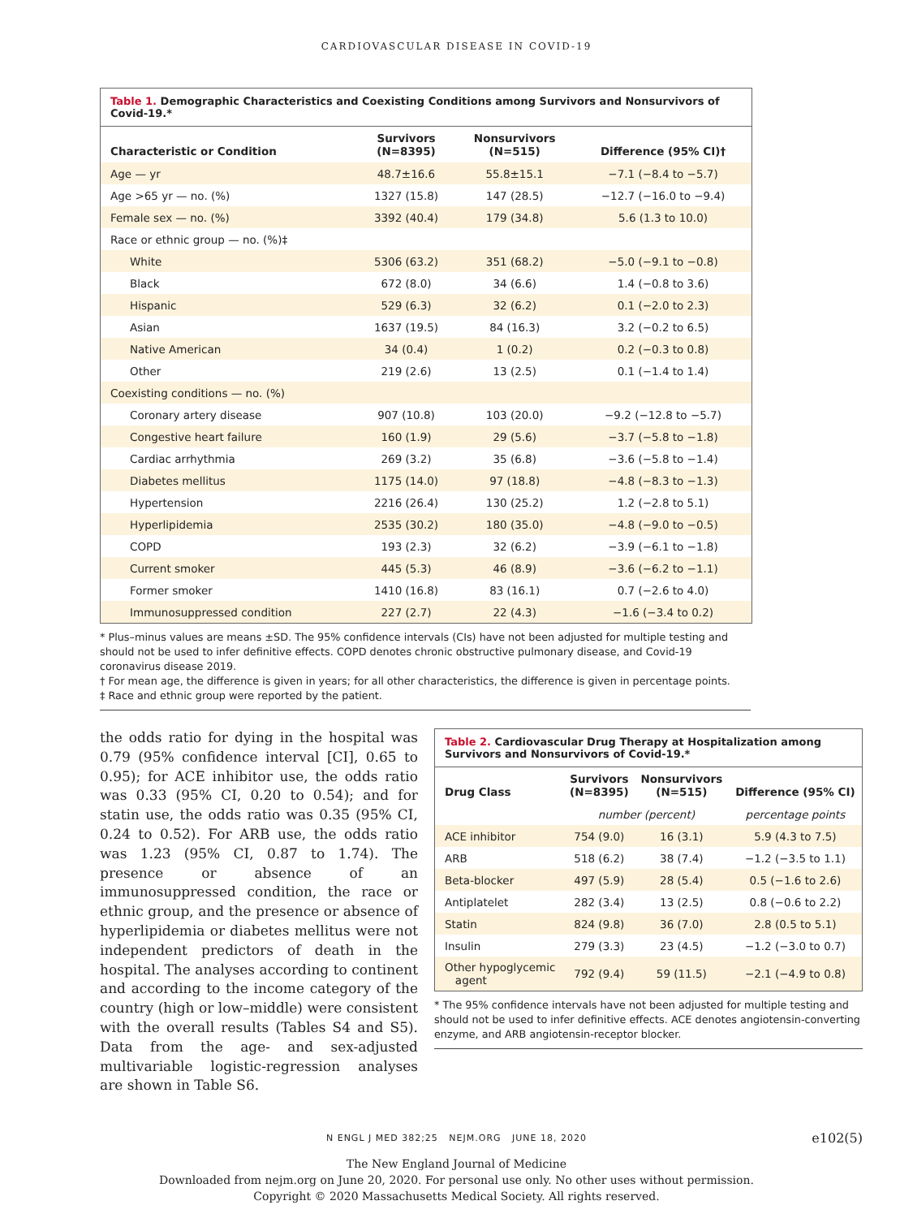CARDIOVASCULAR DISEASE IN COVID-19
Table 1. Demographic Characteristics and Coexisting Conditions among Survivors and Nonsurvivors of Covid-19.*
| Characteristic or Condition | Survivors (N=8395) | Nonsurvivors (N=515) | Difference (95% CI)† |
| --- | --- | --- | --- |
| Age — yr | 48.7±16.6 | 55.8±15.1 | −7.1 (−8.4 to −5.7) |
| Age >65 yr — no. (%) | 1327 (15.8) | 147 (28.5) | −12.7 (−16.0 to −9.4) |
| Female sex — no. (%) | 3392 (40.4) | 179 (34.8) | 5.6 (1.3 to 10.0) |
| Race or ethnic group — no. (%)‡ | | | |
| White | 5306 (63.2) | 351 (68.2) | −5.0 (−9.1 to −0.8) |
| Black | 672 (8.0) | 34 (6.6) | 1.4 (−0.8 to 3.6) |
| Hispanic | 529 (6.3) | 32 (6.2) | 0.1 (−2.0 to 2.3) |
| Asian | 1637 (19.5) | 84 (16.3) | 3.2 (−0.2 to 6.5) |
| Native American | 34 (0.4) | 1 (0.2) | 0.2 (−0.3 to 0.8) |
| Other | 219 (2.6) | 13 (2.5) | 0.1 (−1.4 to 1.4) |
| Coexisting conditions — no. (%) | | | |
| Coronary artery disease | 907 (10.8) | 103 (20.0) | −9.2 (−12.8 to −5.7) |
| Congestive heart failure | 160 (1.9) | 29 (5.6) | −3.7 (−5.8 to −1.8) |
| Cardiac arrhythmia | 269 (3.2) | 35 (6.8) | −3.6 (−5.8 to −1.4) |
| Diabetes mellitus | 1175 (14.0) | 97 (18.8) | −4.8 (−8.3 to −1.3) |
| Hypertension | 2216 (26.4) | 130 (25.2) | 1.2 (−2.8 to 5.1) |
| Hyperlipidemia | 2535 (30.2) | 180 (35.0) | −4.8 (−9.0 to −0.5) |
| COPD | 193 (2.3) | 32 (6.2) | −3.9 (−6.1 to −1.8) |
| Current smoker | 445 (5.3) | 46 (8.9) | −3.6 (−6.2 to −1.1) |
| Former smoker | 1410 (16.8) | 83 (16.1) | 0.7 (−2.6 to 4.0) |
| Immunosuppressed condition | 227 (2.7) | 22 (4.3) | −1.6 (−3.4 to 0.2) |
* Plus–minus values are means ±SD. The 95% confidence intervals (CIs) have not been adjusted for multiple testing and should not be used to infer definitive effects. COPD denotes chronic obstructive pulmonary disease, and Covid-19 coronavirus disease 2019.
† For mean age, the difference is given in years; for all other characteristics, the difference is given in percentage points.
‡ Race and ethnic group were reported by the patient.
the odds ratio for dying in the hospital was 0.79 (95% confidence interval [CI], 0.65 to 0.95); for ACE inhibitor use, the odds ratio was 0.33 (95% CI, 0.20 to 0.54); and for statin use, the odds ratio was 0.35 (95% CI, 0.24 to 0.52). For ARB use, the odds ratio was 1.23 (95% CI, 0.87 to 1.74). The presence or absence of an immunosuppressed condition, the race or ethnic group, and the presence or absence of hyperlipidemia or diabetes mellitus were not independent predictors of death in the hospital. The analyses according to continent and according to the income category of the country (high or low–middle) were consistent with the overall results (Tables S4 and S5). Data from the age- and sex-adjusted multivariable logistic-regression analyses are shown in Table S6.
Table 2. Cardiovascular Drug Therapy at Hospitalization among Survivors and Nonsurvivors of Covid-19.*
| Drug Class | Survivors (N=8395) | Nonsurvivors (N=515) | Difference (95% CI) |
| --- | --- | --- | --- |
| | number (percent) | | percentage points |
| ACE inhibitor | 754 (9.0) | 16 (3.1) | 5.9 (4.3 to 7.5) |
| ARB | 518 (6.2) | 38 (7.4) | −1.2 (−3.5 to 1.1) |
| Beta-blocker | 497 (5.9) | 28 (5.4) | 0.5 (−1.6 to 2.6) |
| Antiplatelet | 282 (3.4) | 13 (2.5) | 0.8 (−0.6 to 2.2) |
| Statin | 824 (9.8) | 36 (7.0) | 2.8 (0.5 to 5.1) |
| Insulin | 279 (3.3) | 23 (4.5) | −1.2 (−3.0 to 0.7) |
| Other hypoglycemic agent | 792 (9.4) | 59 (11.5) | −2.1 (−4.9 to 0.8) |
* The 95% confidence intervals have not been adjusted for multiple testing and should not be used to infer definitive effects. ACE denotes angiotensin-converting enzyme, and ARB angiotensin-receptor blocker.
N ENGL J MED 382;25 NEJM.ORG JUNE 18, 2020 e102(5)
The New England Journal of Medicine
Downloaded from nejm.org on June 20, 2020. For personal use only. No other uses without permission.
Copyright © 2020 Massachusetts Medical Society. All rights reserved.